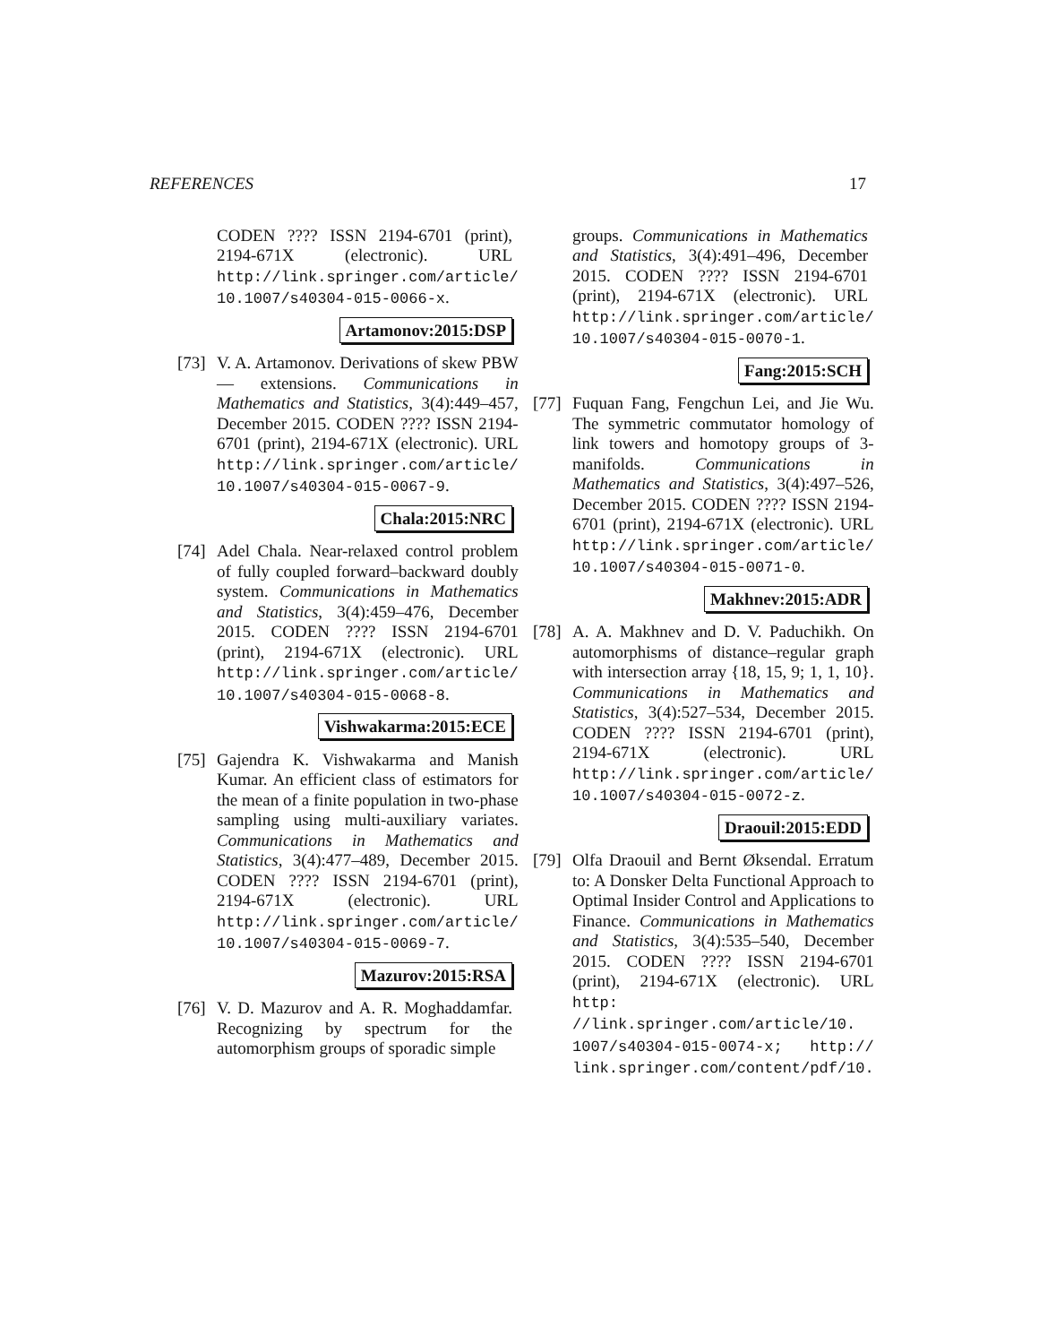REFERENCES 17
CODEN ???? ISSN 2194-6701 (print), 2194-671X (electronic). URL http://link.springer.com/article/ 10.1007/s40304-015-0066-x.
Artamonov:2015:DSP
[73]
V. A. Artamonov. Derivations of skew PBW — extensions. Communications in Mathematics and Statistics, 3(4):449–457, December 2015. CODEN ???? ISSN 2194-6701 (print), 2194-671X (electronic). URL http://link.springer.com/article/ 10.1007/s40304-015-0067-9.
Chala:2015:NRC
[74]
Adel Chala. Near-relaxed control problem of fully coupled forward–backward doubly system. Communications in Mathematics and Statistics, 3(4):459–476, December 2015. CODEN ???? ISSN 2194-6701 (print), 2194-671X (electronic). URL http://link.springer.com/article/ 10.1007/s40304-015-0068-8.
Vishwakarma:2015:ECE
[75]
Gajendra K. Vishwakarma and Manish Kumar. An efficient class of estimators for the mean of a finite population in two-phase sampling using multi-auxiliary variates. Communications in Mathematics and Statistics, 3(4):477–489, December 2015. CODEN ???? ISSN 2194-6701 (print), 2194-671X (electronic). URL http://link.springer.com/article/ 10.1007/s40304-015-0069-7.
Mazurov:2015:RSA
[76]
V. D. Mazurov and A. R. Moghaddamfar. Recognizing by spectrum for the automorphism groups of sporadic simple
groups. Communications in Mathematics and Statistics, 3(4):491–496, December 2015. CODEN ???? ISSN 2194-6701 (print), 2194-671X (electronic). URL http://link.springer.com/article/ 10.1007/s40304-015-0070-1.
Fang:2015:SCH
[77]
Fuquan Fang, Fengchun Lei, and Jie Wu. The symmetric commutator homology of link towers and homotopy groups of 3-manifolds. Communications in Mathematics and Statistics, 3(4):497–526, December 2015. CODEN ???? ISSN 2194-6701 (print), 2194-671X (electronic). URL http://link.springer.com/article/ 10.1007/s40304-015-0071-0.
Makhnev:2015:ADR
[78]
A. A. Makhnev and D. V. Paduchikh. On automorphisms of distance–regular graph with intersection array {18, 15, 9; 1, 1, 10}. Communications in Mathematics and Statistics, 3(4):527–534, December 2015. CODEN ???? ISSN 2194-6701 (print), 2194-671X (electronic). URL http://link.springer.com/article/ 10.1007/s40304-015-0072-z.
Draouil:2015:EDD
[79]
Olfa Draouil and Bernt Øksendal. Erratum to: A Donsker Delta Functional Approach to Optimal Insider Control and Applications to Finance. Communications in Mathematics and Statistics, 3(4):535–540, December 2015. CODEN ???? ISSN 2194-6701 (print), 2194-671X (electronic). URL http: //link.springer.com/article/10. 1007/s40304-015-0074-x; http:// link.springer.com/content/pdf/10.